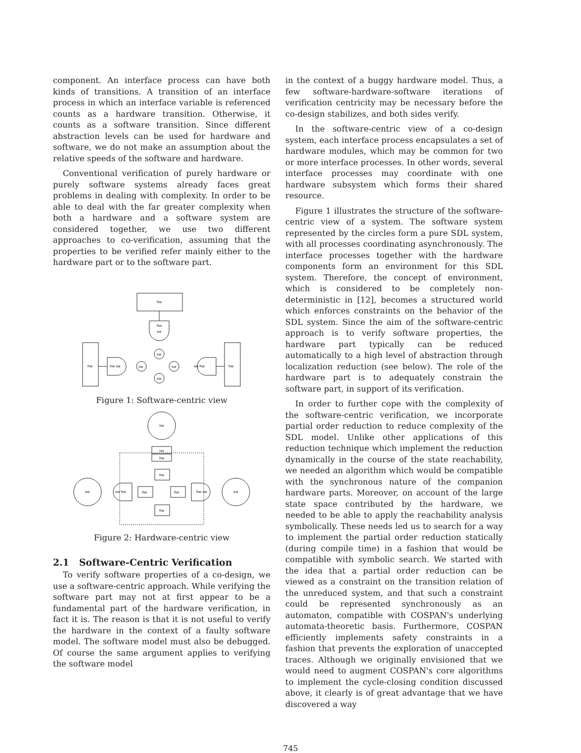component. An interface process can have both kinds of transitions. A transition of an interface process in which an interface variable is referenced counts as a hardware transition. Otherwise, it counts as a software transition. Since different abstraction levels can be used for hardware and software, we do not make an assumption about the relative speeds of the software and hardware.
Conventional verification of purely hardware or purely software systems already faces great problems in dealing with complexity. In order to be able to deal with the far greater complexity when both a hardware and a software system are considered together, we use two different approaches to co-verification, assuming that the properties to be verified refer mainly either to the hardware part or to the software part.
hw
hw
sw
hw
hw
hw sw
sw hw
sw
sw
sw
sw
Figure 1: Software-centric view
sw
sw
hw
hw
hw
hw
hw
sw
sw
sw hw
hw sw
Figure 2: Hardware-centric view
2.1 Software-Centric Verification
To verify software properties of a co-design, we use a software-centric approach. While verifying the software part may not at first appear to be a fundamental part of the hardware verification, in fact it is. The reason is that it is not useful to verify the hardware in the context of a faulty software model. The software model must also be debugged. Of course the same argument applies to verifying the software model
in the context of a buggy hardware model. Thus, a few software-hardware-software iterations of verification centricity may be necessary before the co-design stabilizes, and both sides verify.
In the software-centric view of a co-design system, each interface process encapsulates a set of hardware modules, which may be common for two or more interface processes. In other words, several interface processes may coordinate with one hardware subsystem which forms their shared resource.
Figure 1 illustrates the structure of the software-centric view of a system. The software system represented by the circles form a pure SDL system, with all processes coordinating asynchronously. The interface processes together with the hardware components form an environment for this SDL system. Therefore, the concept of environment, which is considered to be completely non-deterministic in [12], becomes a structured world which enforces constraints on the behavior of the SDL system. Since the aim of the software-centric approach is to verify software properties, the hardware part typically can be reduced automatically to a high level of abstraction through localization reduction (see below). The role of the hardware part is to adequately constrain the software part, in support of its verification.
In order to further cope with the complexity of the software-centric verification, we incorporate partial order reduction to reduce complexity of the SDL model. Unlike other applications of this reduction technique which implement the reduction dynamically in the course of the state reachability, we needed an algorithm which would be compatible with the synchronous nature of the companion hardware parts. Moreover, on account of the large state space contributed by the hardware, we needed to be able to apply the reachability analysis symbolically. These needs led us to search for a way to implement the partial order reduction statically (during compile time) in a fashion that would be compatible with symbolic search. We started with the idea that a partial order reduction can be viewed as a constraint on the transition relation of the unreduced system, and that such a constraint could be represented synchronously as an automaton, compatible with COSPAN's underlying automata-theoretic basis. Furthermore, COSPAN efficiently implements safety constraints in a fashion that prevents the exploration of unaccepted traces. Although we originally envisioned that we would need to augment COSPAN's core algorithms to implement the cycle-closing condition discussed above, it clearly is of great advantage that we have discovered a way
745